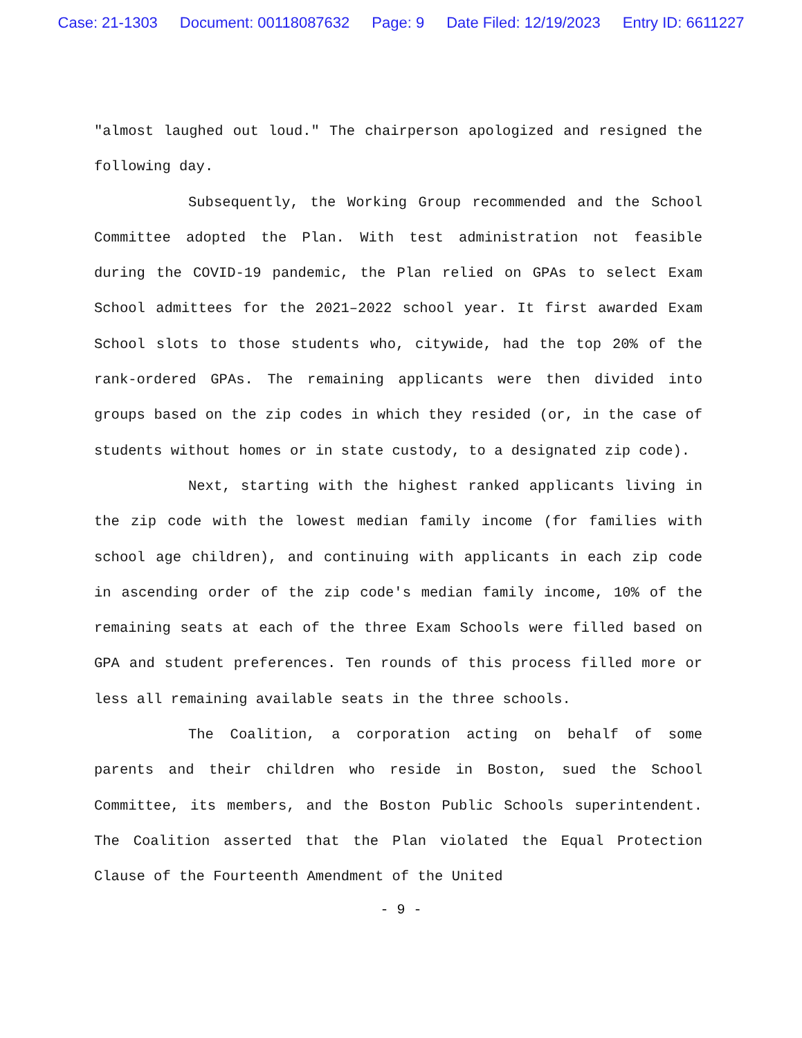Case: 21-1303 Document: 00118087632 Page: 9 Date Filed: 12/19/2023 Entry ID: 6611227
"almost laughed out loud." The chairperson apologized and resigned the following day.
Subsequently, the Working Group recommended and the School Committee adopted the Plan. With test administration not feasible during the COVID-19 pandemic, the Plan relied on GPAs to select Exam School admittees for the 2021–2022 school year. It first awarded Exam School slots to those students who, citywide, had the top 20% of the rank-ordered GPAs. The remaining applicants were then divided into groups based on the zip codes in which they resided (or, in the case of students without homes or in state custody, to a designated zip code).
Next, starting with the highest ranked applicants living in the zip code with the lowest median family income (for families with school age children), and continuing with applicants in each zip code in ascending order of the zip code's median family income, 10% of the remaining seats at each of the three Exam Schools were filled based on GPA and student preferences. Ten rounds of this process filled more or less all remaining available seats in the three schools.
The Coalition, a corporation acting on behalf of some parents and their children who reside in Boston, sued the School Committee, its members, and the Boston Public Schools superintendent. The Coalition asserted that the Plan violated the Equal Protection Clause of the Fourteenth Amendment of the United
- 9 -